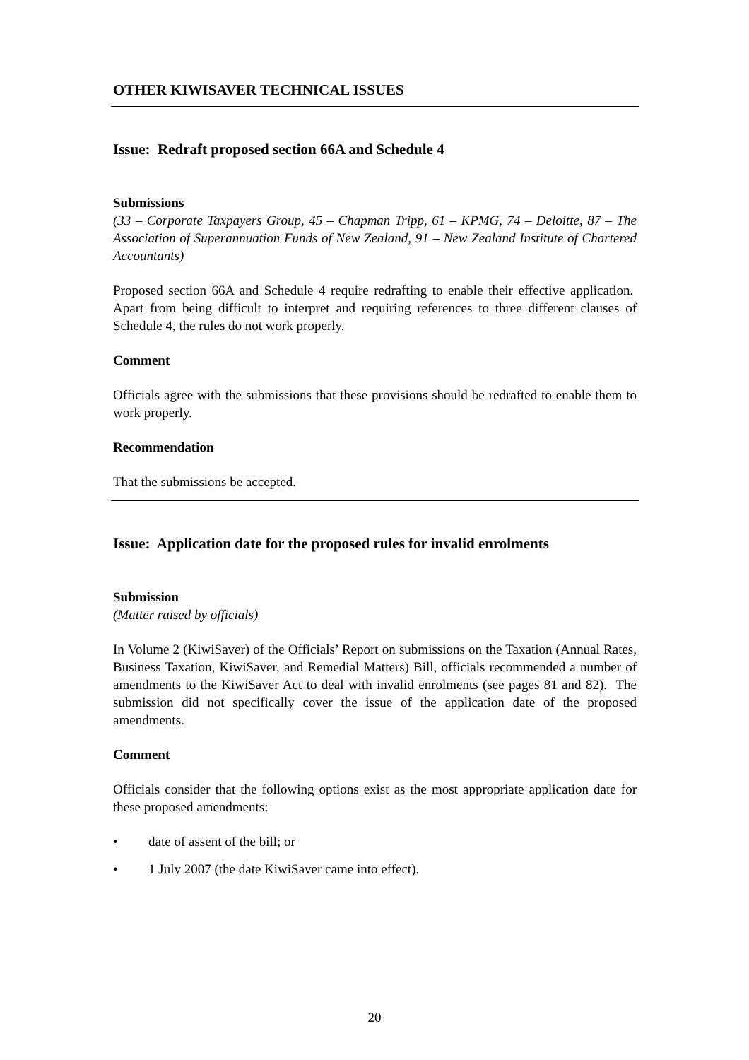OTHER KIWISAVER TECHNICAL ISSUES
Issue: Redraft proposed section 66A and Schedule 4
Submissions
(33 – Corporate Taxpayers Group, 45 – Chapman Tripp, 61 – KPMG, 74 – Deloitte, 87 – The Association of Superannuation Funds of New Zealand, 91 – New Zealand Institute of Chartered Accountants)
Proposed section 66A and Schedule 4 require redrafting to enable their effective application. Apart from being difficult to interpret and requiring references to three different clauses of Schedule 4, the rules do not work properly.
Comment
Officials agree with the submissions that these provisions should be redrafted to enable them to work properly.
Recommendation
That the submissions be accepted.
Issue: Application date for the proposed rules for invalid enrolments
Submission
(Matter raised by officials)
In Volume 2 (KiwiSaver) of the Officials’ Report on submissions on the Taxation (Annual Rates, Business Taxation, KiwiSaver, and Remedial Matters) Bill, officials recommended a number of amendments to the KiwiSaver Act to deal with invalid enrolments (see pages 81 and 82). The submission did not specifically cover the issue of the application date of the proposed amendments.
Comment
Officials consider that the following options exist as the most appropriate application date for these proposed amendments:
• date of assent of the bill; or
• 1 July 2007 (the date KiwiSaver came into effect).
20